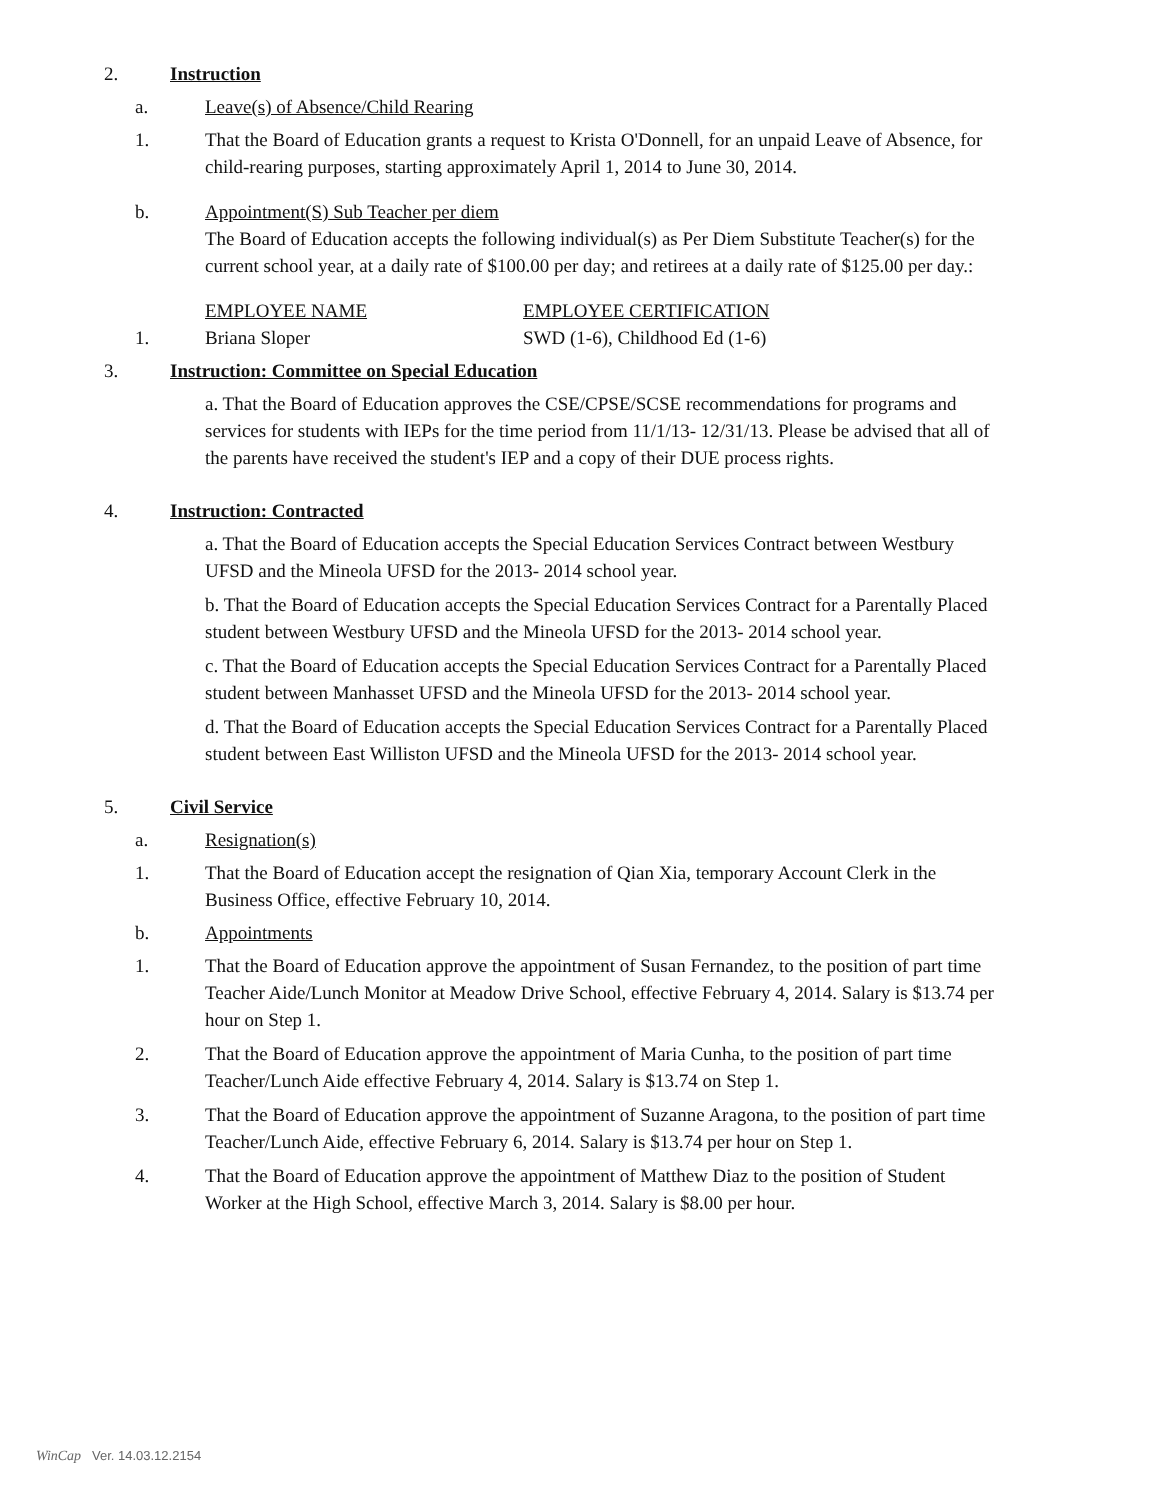2. Instruction
a. Leave(s) of Absence/Child Rearing
1. That the Board of Education grants a request to Krista O'Donnell, for an unpaid Leave of Absence, for child-rearing purposes, starting approximately April 1, 2014 to June 30, 2014.
b. Appointment(S) Sub Teacher per diem
The Board of Education accepts the following individual(s) as Per Diem Substitute Teacher(s) for the current school year, at a daily rate of $100.00 per day; and retirees at a daily rate of $125.00 per day.:
| | EMPLOYEE NAME | EMPLOYEE CERTIFICATION |
| 1. | Briana Sloper | SWD (1-6), Childhood Ed (1-6) |
3. Instruction: Committee on Special Education
a. That the Board of Education approves the CSE/CPSE/SCSE recommendations for programs and services for students with IEPs for the time period from 11/1/13- 12/31/13. Please be advised that all of the parents have received the student's IEP and a copy of their DUE process rights.
4. Instruction: Contracted
a. That the Board of Education accepts the Special Education Services Contract between Westbury UFSD and the Mineola UFSD for the 2013- 2014 school year.
b. That the Board of Education accepts the Special Education Services Contract for a Parentally Placed student between Westbury UFSD and the Mineola UFSD for the 2013- 2014 school year.
c. That the Board of Education accepts the Special Education Services Contract for a Parentally Placed student between Manhasset UFSD and the Mineola UFSD for the 2013- 2014 school year.
d. That the Board of Education accepts the Special Education Services Contract for a Parentally Placed student between East Williston UFSD and the Mineola UFSD for the 2013- 2014 school year.
5. Civil Service
a. Resignation(s)
1. That the Board of Education accept the resignation of Qian Xia, temporary Account Clerk in the Business Office, effective February 10, 2014.
b. Appointments
1. That the Board of Education approve the appointment of Susan Fernandez, to the position of part time Teacher Aide/Lunch Monitor at Meadow Drive School, effective February 4, 2014. Salary is $13.74 per hour on Step 1.
2. That the Board of Education approve the appointment of Maria Cunha, to the position of part time Teacher/Lunch Aide effective February 4, 2014. Salary is $13.74 on Step 1.
3. That the Board of Education approve the appointment of Suzanne Aragona, to the position of part time Teacher/Lunch Aide, effective February 6, 2014. Salary is $13.74 per hour on Step 1.
4. That the Board of Education approve the appointment of Matthew Diaz to the position of Student Worker at the High School, effective March 3, 2014. Salary is $8.00 per hour.
WinCap Ver. 14.03.12.2154